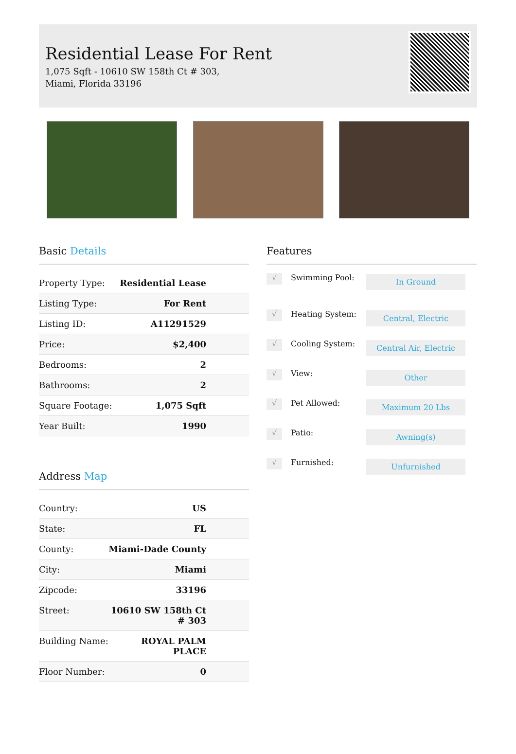Residential Lease For Rent
1,075 Sqft - 10610 SW 158th Ct # 303, Miami, Florida 33196
Basic Details
| Property Type: | Residential Lease |
| Listing Type: | For Rent |
| Listing ID: | A11291529 |
| Price: | $2,400 |
| Bedrooms: | 2 |
| Bathrooms: | 2 |
| Square Footage: | 1,075 Sqft |
| Year Built: | 1990 |
Address Map
| Country: | US |
| State: | FL |
| County: | Miami-Dade County |
| City: | Miami |
| Zipcode: | 33196 |
| Street: | 10610 SW 158th Ct # 303 |
| Building Name: | ROYAL PALM PLACE |
| Floor Number: | 0 |
Features
√
Swimming Pool:
In Ground
√
Heating System:
Central, Electric
√
Cooling System:
Central Air, Electric
√
View:
Other
√
Pet Allowed:
Maximum 20 Lbs
√
Patio:
Awning(s)
√
Furnished:
Unfurnished